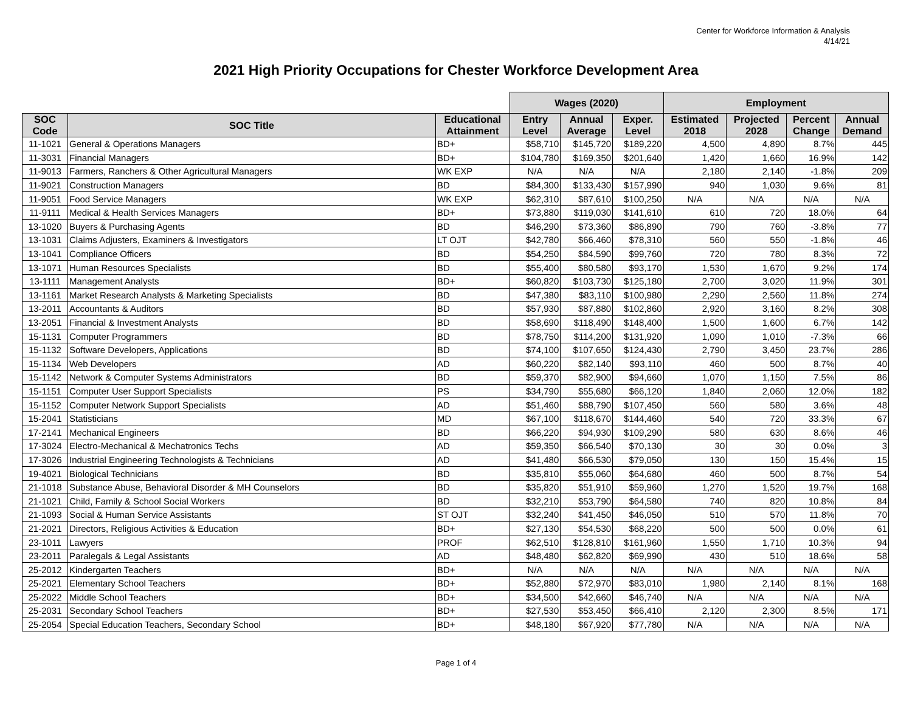Center for Workforce Information & Analysis
4/14/21
2021 High Priority Occupations for Chester Workforce Development Area
| | | | Wages (2020) | | | Employment | | | |
| --- | --- | --- | --- | --- | --- | --- | --- | --- | --- |
| SOC Code | SOC Title | Educational Attainment | Entry Level | Annual Average | Exper. Level | Estimated 2018 | Projected 2028 | Percent Change | Annual Demand |
| 11-1021 | General & Operations Managers | BD+ | $58,710 | $145,720 | $189,220 | 4,500 | 4,890 | 8.7% | 445 |
| 11-3031 | Financial Managers | BD+ | $104,780 | $169,350 | $201,640 | 1,420 | 1,660 | 16.9% | 142 |
| 11-9013 | Farmers, Ranchers & Other Agricultural Managers | WK EXP | N/A | N/A | N/A | 2,180 | 2,140 | -1.8% | 209 |
| 11-9021 | Construction Managers | BD | $84,300 | $133,430 | $157,990 | 940 | 1,030 | 9.6% | 81 |
| 11-9051 | Food Service Managers | WK EXP | $62,310 | $87,610 | $100,250 | N/A | N/A | N/A | N/A |
| 11-9111 | Medical & Health Services Managers | BD+ | $73,880 | $119,030 | $141,610 | 610 | 720 | 18.0% | 64 |
| 13-1020 | Buyers & Purchasing Agents | BD | $46,290 | $73,360 | $86,890 | 790 | 760 | -3.8% | 77 |
| 13-1031 | Claims Adjusters, Examiners & Investigators | LT OJT | $42,780 | $66,460 | $78,310 | 560 | 550 | -1.8% | 46 |
| 13-1041 | Compliance Officers | BD | $54,250 | $84,590 | $99,760 | 720 | 780 | 8.3% | 72 |
| 13-1071 | Human Resources Specialists | BD | $55,400 | $80,580 | $93,170 | 1,530 | 1,670 | 9.2% | 174 |
| 13-1111 | Management Analysts | BD+ | $60,820 | $103,730 | $125,180 | 2,700 | 3,020 | 11.9% | 301 |
| 13-1161 | Market Research Analysts & Marketing Specialists | BD | $47,380 | $83,110 | $100,980 | 2,290 | 2,560 | 11.8% | 274 |
| 13-2011 | Accountants & Auditors | BD | $57,930 | $87,880 | $102,860 | 2,920 | 3,160 | 8.2% | 308 |
| 13-2051 | Financial & Investment Analysts | BD | $58,690 | $118,490 | $148,400 | 1,500 | 1,600 | 6.7% | 142 |
| 15-1131 | Computer Programmers | BD | $78,750 | $114,200 | $131,920 | 1,090 | 1,010 | -7.3% | 66 |
| 15-1132 | Software Developers, Applications | BD | $74,100 | $107,650 | $124,430 | 2,790 | 3,450 | 23.7% | 286 |
| 15-1134 | Web Developers | AD | $60,220 | $82,140 | $93,110 | 460 | 500 | 8.7% | 40 |
| 15-1142 | Network & Computer Systems Administrators | BD | $59,370 | $82,900 | $94,660 | 1,070 | 1,150 | 7.5% | 86 |
| 15-1151 | Computer User Support Specialists | PS | $34,790 | $55,680 | $66,120 | 1,840 | 2,060 | 12.0% | 182 |
| 15-1152 | Computer Network Support Specialists | AD | $51,460 | $88,790 | $107,450 | 560 | 580 | 3.6% | 48 |
| 15-2041 | Statisticians | MD | $67,100 | $118,670 | $144,460 | 540 | 720 | 33.3% | 67 |
| 17-2141 | Mechanical Engineers | BD | $66,220 | $94,930 | $109,290 | 580 | 630 | 8.6% | 46 |
| 17-3024 | Electro-Mechanical & Mechatronics Techs | AD | $59,350 | $66,540 | $70,130 | 30 | 30 | 0.0% | 3 |
| 17-3026 | Industrial Engineering Technologists & Technicians | AD | $41,480 | $66,530 | $79,050 | 130 | 150 | 15.4% | 15 |
| 19-4021 | Biological Technicians | BD | $35,810 | $55,060 | $64,680 | 460 | 500 | 8.7% | 54 |
| 21-1018 | Substance Abuse, Behavioral Disorder & MH Counselors | BD | $35,820 | $51,910 | $59,960 | 1,270 | 1,520 | 19.7% | 168 |
| 21-1021 | Child, Family & School Social Workers | BD | $32,210 | $53,790 | $64,580 | 740 | 820 | 10.8% | 84 |
| 21-1093 | Social & Human Service Assistants | ST OJT | $32,240 | $41,450 | $46,050 | 510 | 570 | 11.8% | 70 |
| 21-2021 | Directors, Religious Activities & Education | BD+ | $27,130 | $54,530 | $68,220 | 500 | 500 | 0.0% | 61 |
| 23-1011 | Lawyers | PROF | $62,510 | $128,810 | $161,960 | 1,550 | 1,710 | 10.3% | 94 |
| 23-2011 | Paralegals & Legal Assistants | AD | $48,480 | $62,820 | $69,990 | 430 | 510 | 18.6% | 58 |
| 25-2012 | Kindergarten Teachers | BD+ | N/A | N/A | N/A | N/A | N/A | N/A | N/A |
| 25-2021 | Elementary School Teachers | BD+ | $52,880 | $72,970 | $83,010 | 1,980 | 2,140 | 8.1% | 168 |
| 25-2022 | Middle School Teachers | BD+ | $34,500 | $42,660 | $46,740 | N/A | N/A | N/A | N/A |
| 25-2031 | Secondary School Teachers | BD+ | $27,530 | $53,450 | $66,410 | 2,120 | 2,300 | 8.5% | 171 |
| 25-2054 | Special Education Teachers, Secondary School | BD+ | $48,180 | $67,920 | $77,780 | N/A | N/A | N/A | N/A |
Page 1 of 4